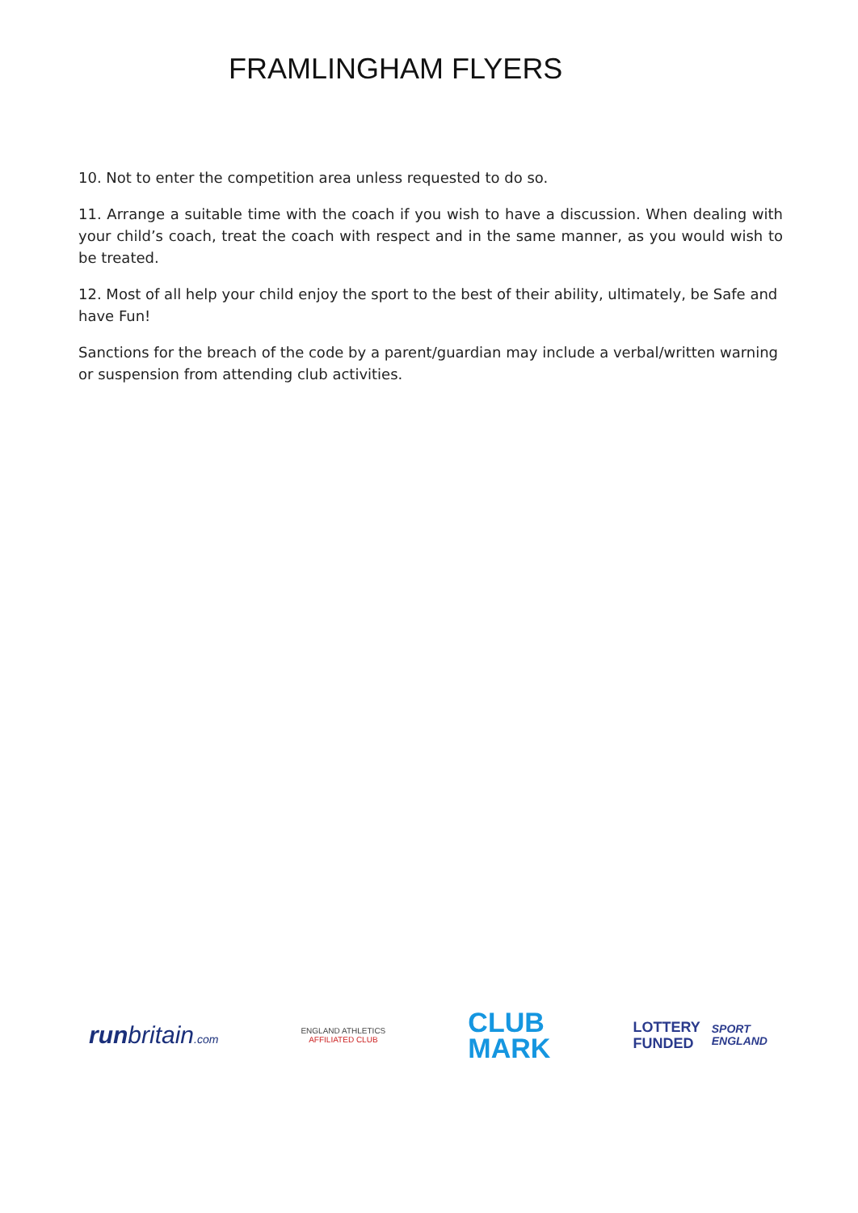FRAMLINGHAM FLYERS
10. Not to enter the competition area unless requested to do so.
11. Arrange a suitable time with the coach if you wish to have a discussion. When dealing with your child’s coach, treat the coach with respect and in the same manner, as you would wish to be treated.
12. Most of all help your child enjoy the sport to the best of their ability, ultimately, be Safe and have Fun!
Sanctions for the breach of the code by a parent/guardian may include a verbal/written warning or suspension from attending club activities.
runbritain.com
ENGLAND ATHLETICS
AFFILIATED CLUB
CLUB
MARK
LOTTERY
FUNDED
SPORT
ENGLAND